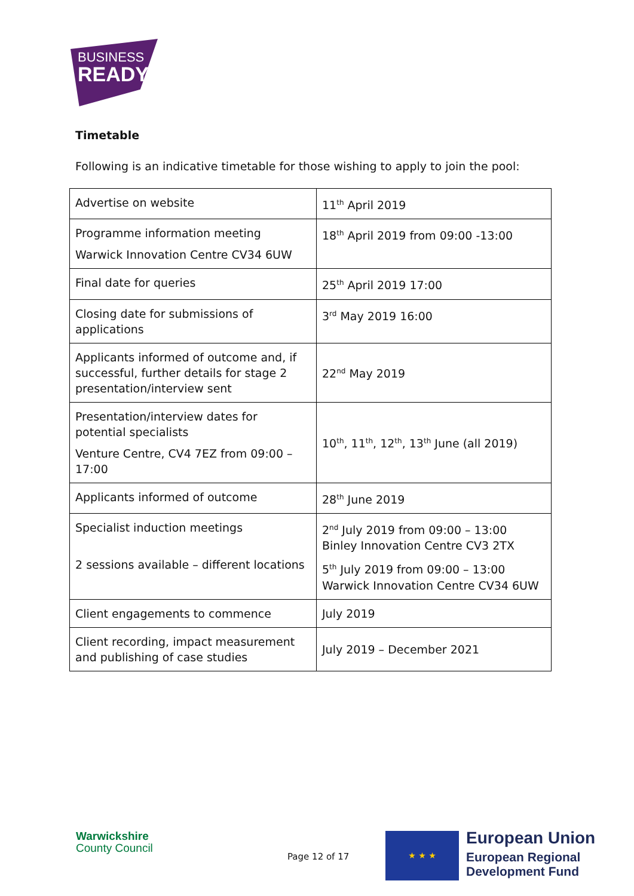BUSINESS
READY
Timetable
Following is an indicative timetable for those wishing to apply to join the pool:
| Advertise on website | 11<sup>th</sup> April 2019 |
| Programme information meeting Warwick Innovation Centre CV34 6UW | 18<sup>th</sup> April 2019 from 09:00 -13:00 |
| Final date for queries | 25<sup>th</sup> April 2019 17:00 |
| Closing date for submissions of applications | 3<sup>rd</sup> May 2019 16:00 |
| Applicants informed of outcome and, if successful, further details for stage 2 presentation/interview sent | 22<sup>nd</sup> May 2019 |
| Presentation/interview dates for potential specialists Venture Centre, CV4 7EZ from 09:00 – 17:00 | 10<sup>th</sup>, 11<sup>th</sup>, 12<sup>th</sup>, 13<sup>th</sup> June (all 2019) |
| Applicants informed of outcome | 28<sup>th</sup> June 2019 |
| Specialist induction meetings 2 sessions available – different locations | 2<sup>nd</sup> July 2019 from 09:00 – 13:00 Binley Innovation Centre CV3 2TX 5<sup>th</sup> July 2019 from 09:00 – 13:00 Warwick Innovation Centre CV34 6UW |
| Client engagements to commence | July 2019 |
| Client recording, impact measurement and publishing of case studies | July 2019 – December 2021 |
Warwickshire
County Council
Page 12 of 17
★ ★ ★
European Union
European Regional
Development Fund